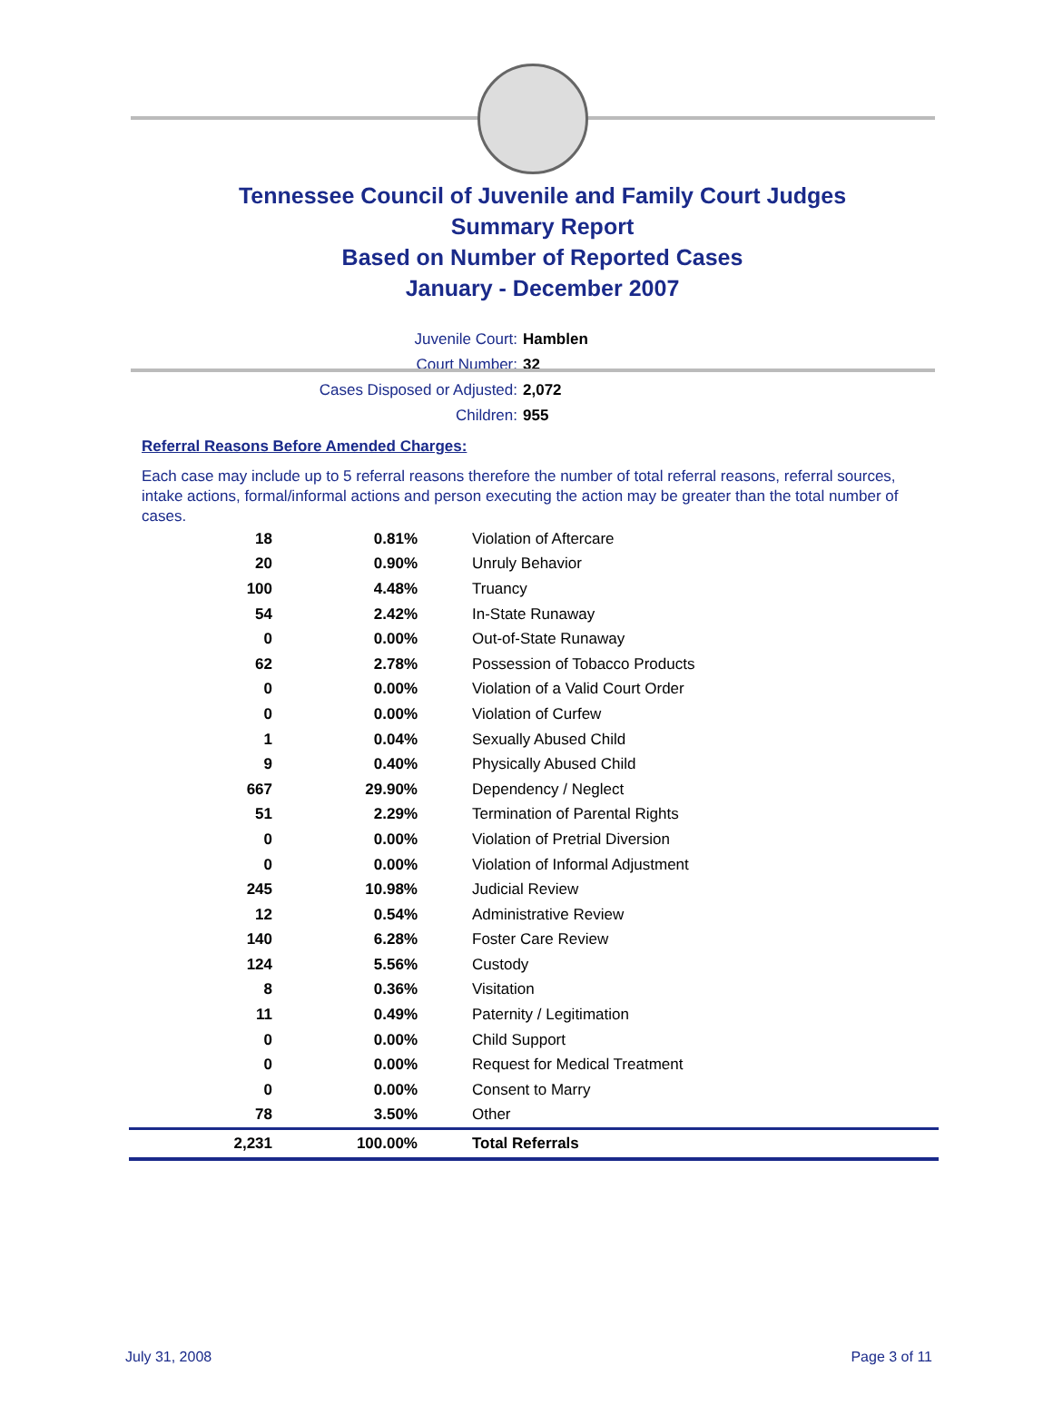Tennessee Council of Juvenile and Family Court Judges
Summary Report
Based on Number of Reported Cases
January - December 2007
Juvenile Court: Hamblen
Court Number: 32
Cases Disposed or Adjusted: 2,072
Children: 955
Referral Reasons Before Amended Charges:
Each case may include up to 5 referral reasons therefore the number of total referral reasons, referral sources, intake actions, formal/informal actions and person executing the action may be greater than the total number of cases.
| 18 | 0.81% | Violation of Aftercare |
| 20 | 0.90% | Unruly Behavior |
| 100 | 4.48% | Truancy |
| 54 | 2.42% | In-State Runaway |
| 0 | 0.00% | Out-of-State Runaway |
| 62 | 2.78% | Possession of Tobacco Products |
| 0 | 0.00% | Violation of a Valid Court Order |
| 0 | 0.00% | Violation of Curfew |
| 1 | 0.04% | Sexually Abused Child |
| 9 | 0.40% | Physically Abused Child |
| 667 | 29.90% | Dependency / Neglect |
| 51 | 2.29% | Termination of Parental Rights |
| 0 | 0.00% | Violation of Pretrial Diversion |
| 0 | 0.00% | Violation of Informal Adjustment |
| 245 | 10.98% | Judicial Review |
| 12 | 0.54% | Administrative Review |
| 140 | 6.28% | Foster Care Review |
| 124 | 5.56% | Custody |
| 8 | 0.36% | Visitation |
| 11 | 0.49% | Paternity / Legitimation |
| 0 | 0.00% | Child Support |
| 0 | 0.00% | Request for Medical Treatment |
| 0 | 0.00% | Consent to Marry |
| 78 | 3.50% | Other |
| 2,231 | 100.00% | Total Referrals |
July 31, 2008 Page 3 of 11